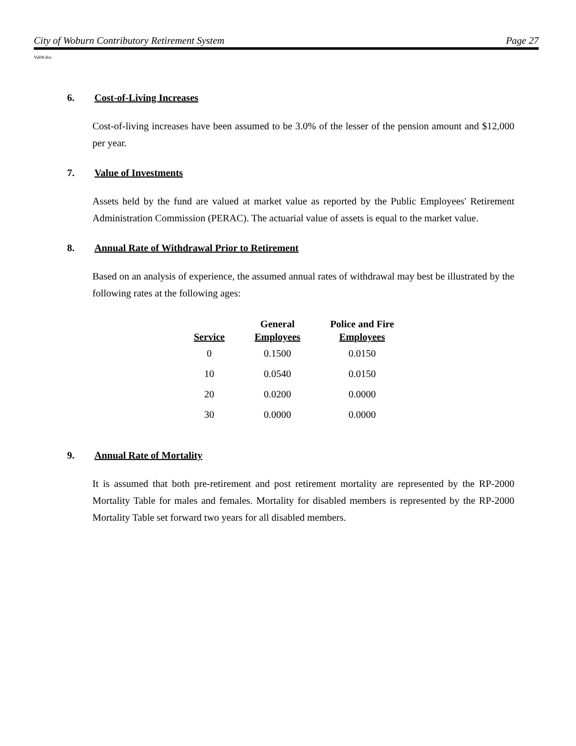City of Woburn Contributory Retirement System Page 27
Val08.doc
6. Cost-of-Living Increases
Cost-of-living increases have been assumed to be 3.0% of the lesser of the pension amount and $12,000 per year.
7. Value of Investments
Assets held by the fund are valued at market value as reported by the Public Employees' Retirement Administration Commission (PERAC). The actuarial value of assets is equal to the market value.
8. Annual Rate of Withdrawal Prior to Retirement
Based on an analysis of experience, the assumed annual rates of withdrawal may best be illustrated by the following rates at the following ages:
| Service | General Employees | Police and Fire Employees |
| --- | --- | --- |
| 0 | 0.1500 | 0.0150 |
| 10 | 0.0540 | 0.0150 |
| 20 | 0.0200 | 0.0000 |
| 30 | 0.0000 | 0.0000 |
9. Annual Rate of Mortality
It is assumed that both pre-retirement and post retirement mortality are represented by the RP-2000 Mortality Table for males and females. Mortality for disabled members is represented by the RP-2000 Mortality Table set forward two years for all disabled members.